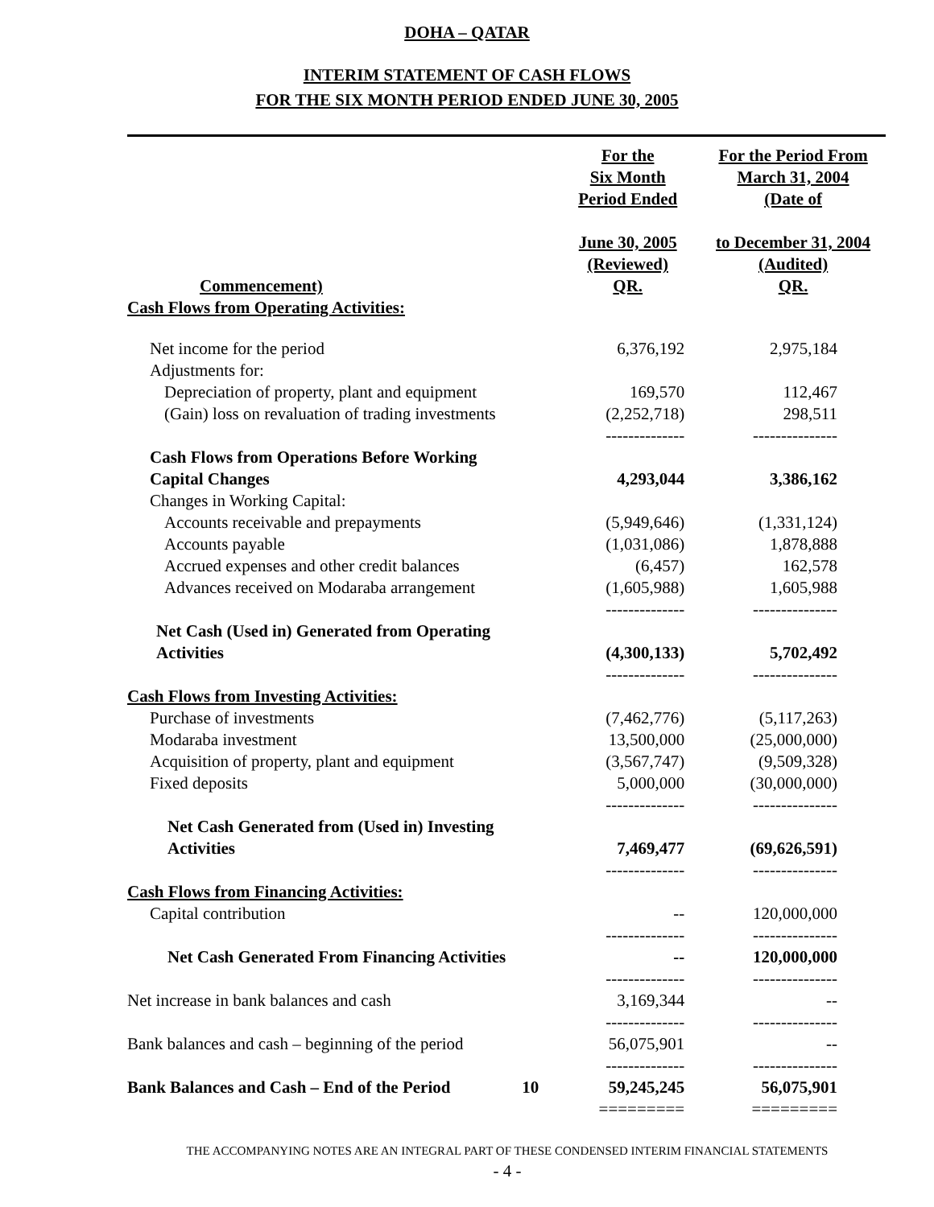DOHA – QATAR
INTERIM STATEMENT OF CASH FLOWS
FOR THE SIX MONTH PERIOD ENDED JUNE 30, 2005
| Commencement) | | For the Six Month Period Ended June 30, 2005 (Reviewed) QR. | For the Period From March 31, 2004 (Date of to December 31, 2004 (Audited) QR. |
| --- | --- | --- | --- |
| Cash Flows from Operating Activities: | | | |
| Net income for the period | | 6,376,192 | 2,975,184 |
| Adjustments for: | | | |
| Depreciation of property, plant and equipment | | 169,570 | 112,467 |
| (Gain) loss on revaluation of trading investments | | (2,252,718) | 298,511 |
| | | -------------- | --------------- |
| Cash Flows from Operations Before Working Capital Changes | | 4,293,044 | 3,386,162 |
| Changes in Working Capital: | | | |
| Accounts receivable and prepayments | | (5,949,646) | (1,331,124) |
| Accounts payable | | (1,031,086) | 1,878,888 |
| Accrued expenses and other credit balances | | (6,457) | 162,578 |
| Advances received on Modaraba arrangement | | (1,605,988) | 1,605,988 |
| | | -------------- | --------------- |
| Net Cash (Used in) Generated from Operating Activities | | (4,300,133) | 5,702,492 |
| | | -------------- | --------------- |
| Cash Flows from Investing Activities: | | | |
| Purchase of investments | | (7,462,776) | (5,117,263) |
| Modaraba investment | | 13,500,000 | (25,000,000) |
| Acquisition of property, plant and equipment | | (3,567,747) | (9,509,328) |
| Fixed deposits | | 5,000,000 | (30,000,000) |
| | | -------------- | --------------- |
| Net Cash Generated from (Used in) Investing Activities | | 7,469,477 | (69,626,591) |
| | | -------------- | --------------- |
| Cash Flows from Financing Activities: | | | |
| Capital contribution | | -- | 120,000,000 |
| | | -------------- | --------------- |
| Net Cash Generated From Financing Activities | | -- | 120,000,000 |
| | | -------------- | --------------- |
| Net increase in bank balances and cash | | 3,169,344 | -- |
| | | -------------- | --------------- |
| Bank balances and cash – beginning of the period | | 56,075,901 | -- |
| | | -------------- | --------------- |
| Bank Balances and Cash – End of the Period | 10 | 59,245,245 | 56,075,901 |
| | | ========= | ========= |
THE ACCOMPANYING NOTES ARE AN INTEGRAL PART OF THESE CONDENSED INTERIM FINANCIAL STATEMENTS
- 4 -